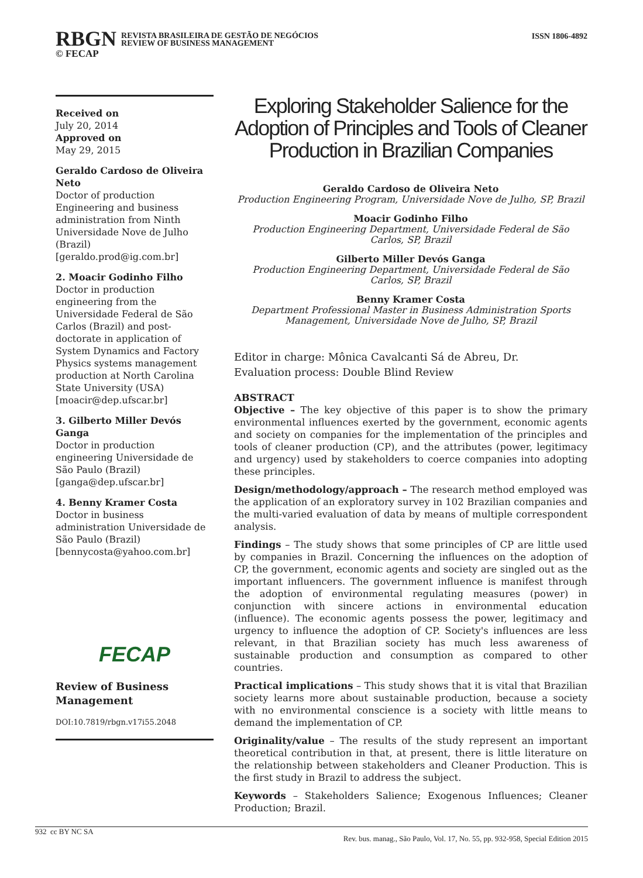RBGN
REVISTA BRASILEIRA DE GESTÃO DE NEGÓCIOS
REVIEW OF BUSINESS MANAGEMENT
© FECAP
ISSN 1806-4892
Received on
July 20, 2014
Approved on
May 29, 2015
Geraldo Cardoso de Oliveira Neto
Doctor of production Engineering and business administration from Ninth Universidade Nove de Julho (Brazil)
[geraldo.prod@ig.com.br]
2. Moacir Godinho Filho
Doctor in production engineering from the Universidade Federal de São Carlos (Brazil) and post-doctorate in application of System Dynamics and Factory Physics systems management production at North Carolina State University (USA)
[moacir@dep.ufscar.br]
3. Gilberto Miller Devós Ganga
Doctor in production engineering Universidade de São Paulo (Brazil)
[ganga@dep.ufscar.br]
4. Benny Kramer Costa
Doctor in business administration Universidade de São Paulo (Brazil)
[bennycosta@yahoo.com.br]
FECAP
Review of Business Management
DOI:10.7819/rbgn.v17i55.2048
Exploring Stakeholder Salience for the Adoption of Principles and Tools of Cleaner Production in Brazilian Companies
Geraldo Cardoso de Oliveira Neto
Production Engineering Program, Universidade Nove de Julho, SP, Brazil
Moacir Godinho Filho
Production Engineering Department, Universidade Federal de São Carlos, SP, Brazil
Gilberto Miller Devós Ganga
Production Engineering Department, Universidade Federal de São Carlos, SP, Brazil
Benny Kramer Costa
Department Professional Master in Business Administration Sports Management, Universidade Nove de Julho, SP, Brazil
Editor in charge: Mônica Cavalcanti Sá de Abreu, Dr.
Evaluation process: Double Blind Review
ABSTRACT
Objective – The key objective of this paper is to show the primary environmental influences exerted by the government, economic agents and society on companies for the implementation of the principles and tools of cleaner production (CP), and the attributes (power, legitimacy and urgency) used by stakeholders to coerce companies into adopting these principles.
Design/methodology/approach – The research method employed was the application of an exploratory survey in 102 Brazilian companies and the multi-varied evaluation of data by means of multiple correspondent analysis.
Findings – The study shows that some principles of CP are little used by companies in Brazil. Concerning the influences on the adoption of CP, the government, economic agents and society are singled out as the important influencers. The government influence is manifest through the adoption of environmental regulating measures (power) in conjunction with sincere actions in environmental education (influence). The economic agents possess the power, legitimacy and urgency to influence the adoption of CP. Society's influences are less relevant, in that Brazilian society has much less awareness of sustainable production and consumption as compared to other countries.
Practical implications – This study shows that it is vital that Brazilian society learns more about sustainable production, because a society with no environmental conscience is a society with little means to demand the implementation of CP.
Originality/value – The results of the study represent an important theoretical contribution in that, at present, there is little literature on the relationship between stakeholders and Cleaner Production. This is the first study in Brazil to address the subject.
Keywords – Stakeholders Salience; Exogenous Influences; Cleaner Production; Brazil.
932 cc BY NC SA Rev. bus. manag., São Paulo, Vol. 17, No. 55, pp. 932-958, Special Edition 2015